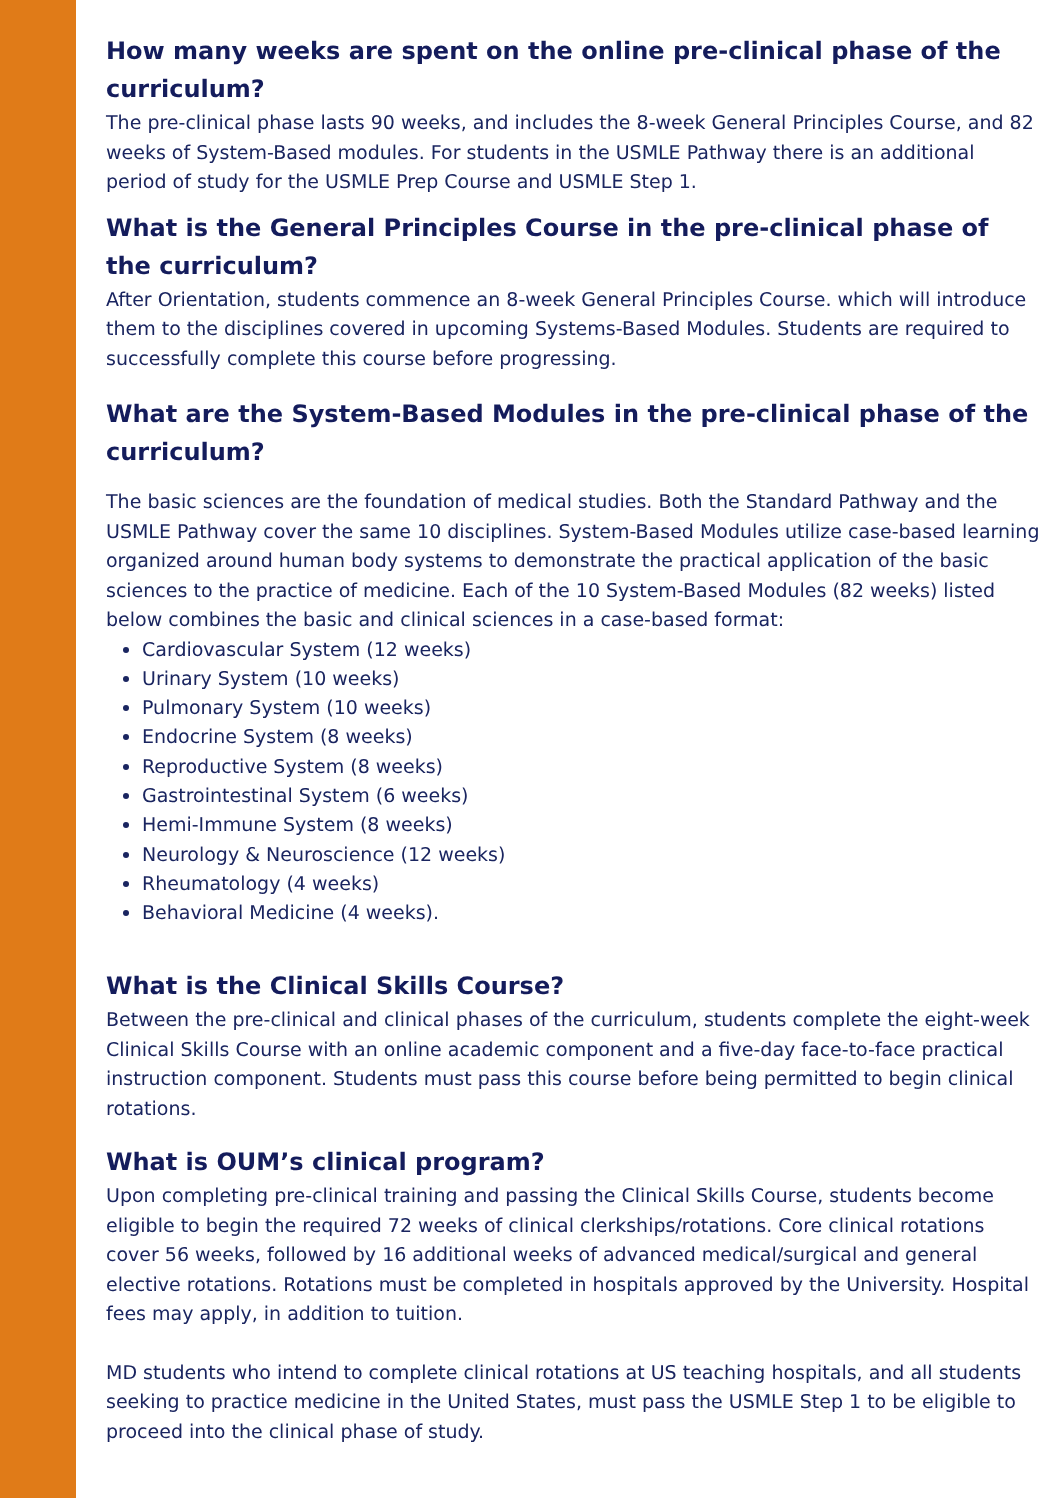How many weeks are spent on the online pre-clinical phase of the curriculum?
The pre-clinical phase lasts 90 weeks, and includes the 8-week General Principles Course, and 82 weeks of System-Based modules. For students in the USMLE Pathway there is an additional period of study for the USMLE Prep Course and USMLE Step 1.
What is the General Principles Course in the pre-clinical phase of the curriculum?
After Orientation, students commence an 8-week General Principles Course. which will introduce them to the disciplines covered in upcoming Systems-Based Modules. Students are required to successfully complete this course before progressing.
What are the System-Based Modules in the pre-clinical phase of the curriculum?
The basic sciences are the foundation of medical studies. Both the Standard Pathway and the USMLE Pathway cover the same 10 disciplines. System-Based Modules utilize case-based learning organized around human body systems to demonstrate the practical application of the basic sciences to the practice of medicine. Each of the 10 System-Based Modules (82 weeks) listed below combines the basic and clinical sciences in a case-based format:
Cardiovascular System (12 weeks)
Urinary System (10 weeks)
Pulmonary System (10 weeks)
Endocrine System (8 weeks)
Reproductive System (8 weeks)
Gastrointestinal System (6 weeks)
Hemi-Immune System (8 weeks)
Neurology & Neuroscience (12 weeks)
Rheumatology (4 weeks)
Behavioral Medicine (4 weeks).
What is the Clinical Skills Course?
Between the pre-clinical and clinical phases of the curriculum, students complete the eight-week Clinical Skills Course with an online academic component and a five-day face-to-face practical instruction component. Students must pass this course before being permitted to begin clinical rotations.
What is OUM’s clinical program?
Upon completing pre-clinical training and passing the Clinical Skills Course, students become eligible to begin the required 72 weeks of clinical clerkships/rotations. Core clinical rotations cover 56 weeks, followed by 16 additional weeks of advanced medical/surgical and general elective rotations. Rotations must be completed in hospitals approved by the University. Hospital fees may apply, in addition to tuition.
MD students who intend to complete clinical rotations at US teaching hospitals, and all students seeking to practice medicine in the United States, must pass the USMLE Step 1 to be eligible to proceed into the clinical phase of study.